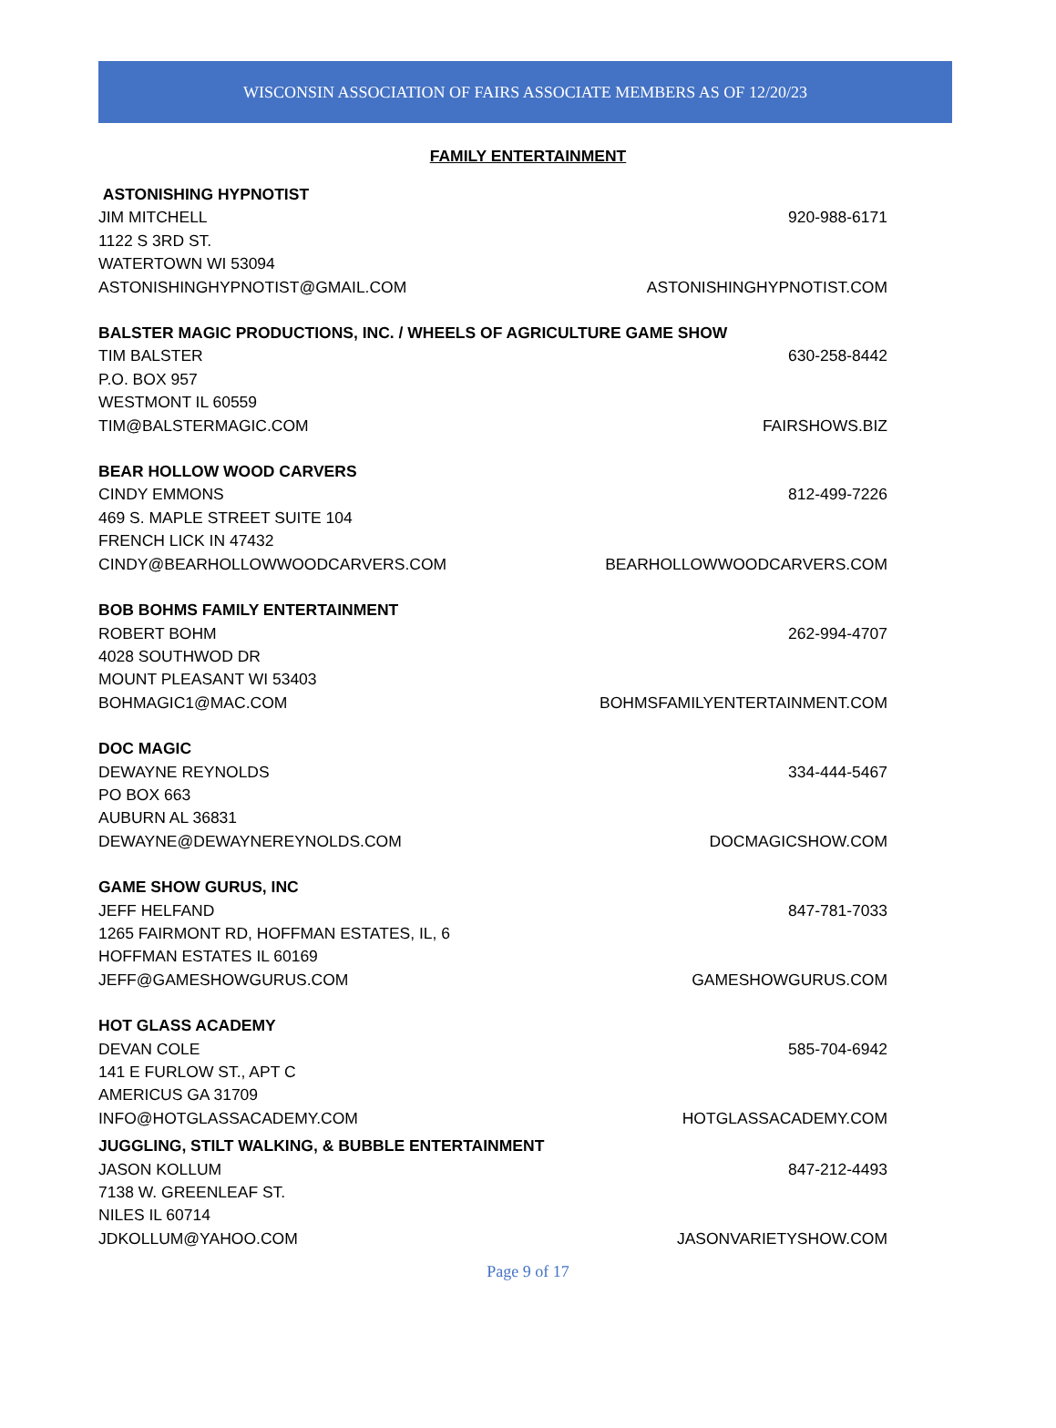WISCONSIN ASSOCIATION OF FAIRS ASSOCIATE MEMBERS AS OF 12/20/23
FAMILY ENTERTAINMENT
ASTONISHING HYPNOTIST
JIM MITCHELL 920-988-6171
1122 S 3RD ST.
WATERTOWN WI 53094
ASTONISHINGHYPNOTIST@GMAIL.COM ASTONISHINGHYPNOTIST.COM
BALSTER MAGIC PRODUCTIONS, INC. / WHEELS OF AGRICULTURE GAME SHOW
TIM BALSTER 630-258-8442
P.O. BOX 957
WESTMONT IL 60559
TIM@BALSTERMAGIC.COM FAIRSHOWS.BIZ
BEAR HOLLOW WOOD CARVERS
CINDY EMMONS 812-499-7226
469 S. MAPLE STREET SUITE 104
FRENCH LICK IN 47432
CINDY@BEARHOLLOWWOODCARVERS.COM BEARHOLLOWWOODCARVERS.COM
BOB BOHMS FAMILY ENTERTAINMENT
ROBERT BOHM 262-994-4707
4028 SOUTHWOD DR
MOUNT PLEASANT WI 53403
BOHMAGIC1@MAC.COM BOHMSFAMILYENTERTAINMENT.COM
DOC MAGIC
DEWAYNE REYNOLDS 334-444-5467
PO BOX 663
AUBURN AL 36831
DEWAYNE@DEWAYNEREYNOLDS.COM DOCMAGICSHOW.COM
GAME SHOW GURUS, INC
JEFF HELFAND 847-781-7033
1265 FAIRMONT RD, HOFFMAN ESTATES, IL, 6
HOFFMAN ESTATES IL 60169
JEFF@GAMESHOWGURUS.COM GAMESHOWGURUS.COM
HOT GLASS ACADEMY
DEVAN COLE 585-704-6942
141 E FURLOW ST., APT C
AMERICUS GA 31709
INFO@HOTGLASSACADEMY.COM HOTGLASSACADEMY.COM
JUGGLING, STILT WALKING, & BUBBLE ENTERTAINMENT
JASON KOLLUM 847-212-4493
7138 W. GREENLEAF ST.
NILES IL 60714
JDKOLLUM@YAHOO.COM JASONVARIETYSHOW.COM
Page 9 of 17